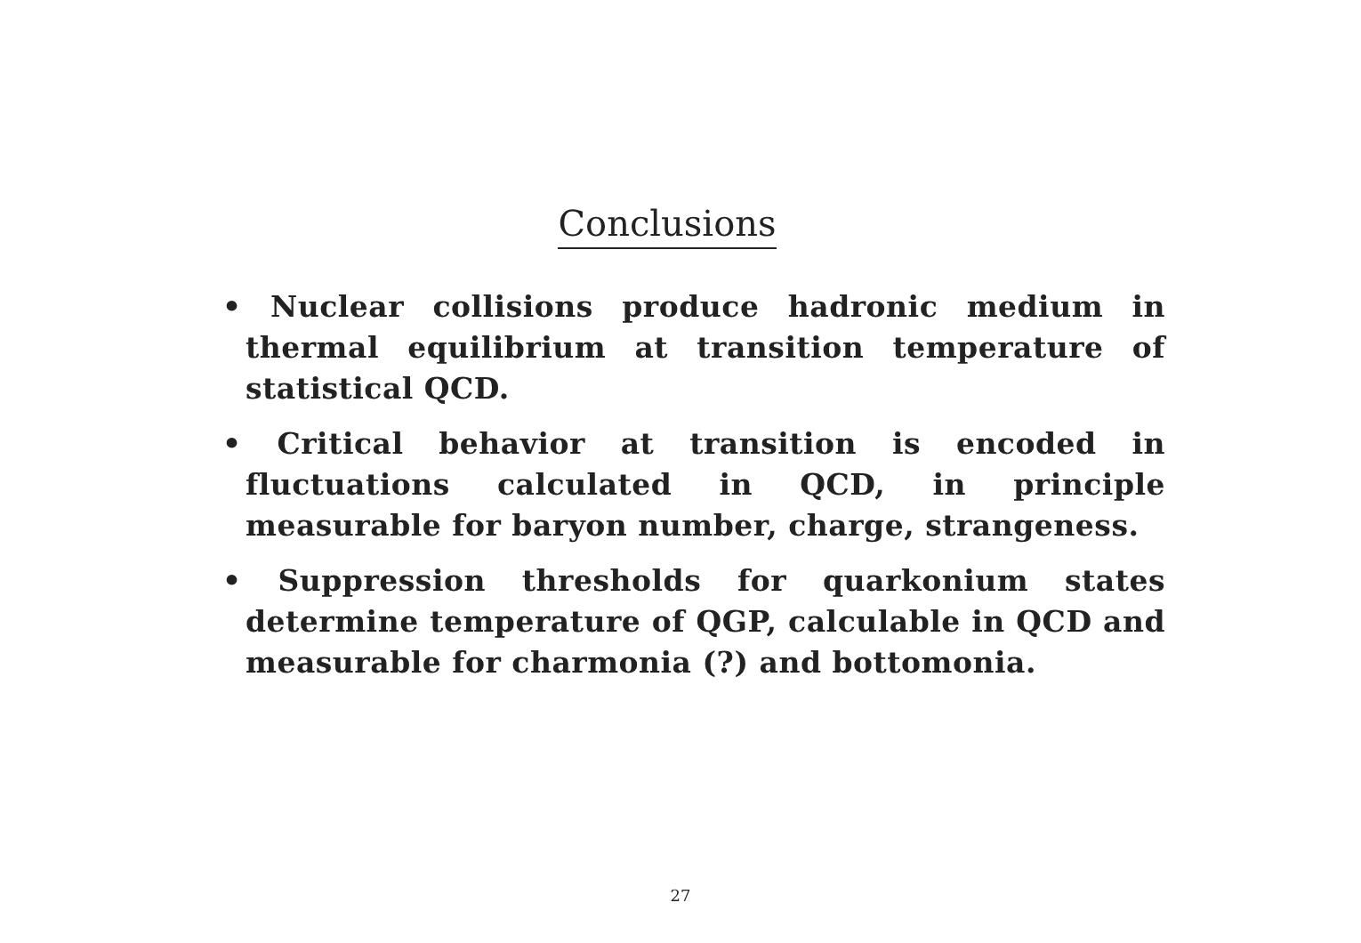Conclusions
• Nuclear collisions produce hadronic medium in thermal equilibrium at transition temperature of statistical QCD.
• Critical behavior at transition is encoded in fluctuations calculated in QCD, in principle measurable for baryon number, charge, strangeness.
• Suppression thresholds for quarkonium states determine temperature of QGP, calculable in QCD and measurable for charmonia (?) and bottomonia.
27